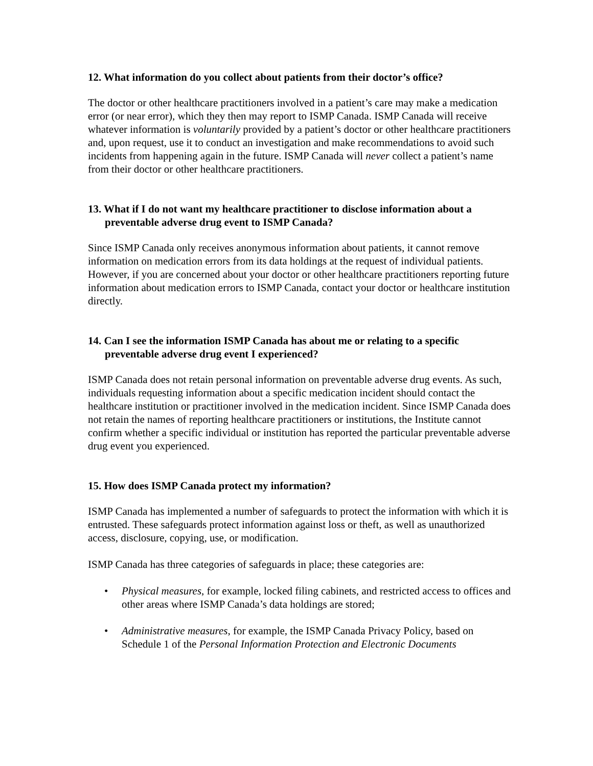12. What information do you collect about patients from their doctor’s office?
The doctor or other healthcare practitioners involved in a patient’s care may make a medication error (or near error), which they then may report to ISMP Canada. ISMP Canada will receive whatever information is voluntarily provided by a patient’s doctor or other healthcare practitioners and, upon request, use it to conduct an investigation and make recommendations to avoid such incidents from happening again in the future. ISMP Canada will never collect a patient’s name from their doctor or other healthcare practitioners.
13. What if I do not want my healthcare practitioner to disclose information about a preventable adverse drug event to ISMP Canada?
Since ISMP Canada only receives anonymous information about patients, it cannot remove information on medication errors from its data holdings at the request of individual patients. However, if you are concerned about your doctor or other healthcare practitioners reporting future information about medication errors to ISMP Canada, contact your doctor or healthcare institution directly.
14. Can I see the information ISMP Canada has about me or relating to a specific preventable adverse drug event I experienced?
ISMP Canada does not retain personal information on preventable adverse drug events. As such, individuals requesting information about a specific medication incident should contact the healthcare institution or practitioner involved in the medication incident. Since ISMP Canada does not retain the names of reporting healthcare practitioners or institutions, the Institute cannot confirm whether a specific individual or institution has reported the particular preventable adverse drug event you experienced.
15. How does ISMP Canada protect my information?
ISMP Canada has implemented a number of safeguards to protect the information with which it is entrusted. These safeguards protect information against loss or theft, as well as unauthorized access, disclosure, copying, use, or modification.
ISMP Canada has three categories of safeguards in place; these categories are:
• Physical measures, for example, locked filing cabinets, and restricted access to offices and other areas where ISMP Canada’s data holdings are stored;
• Administrative measures, for example, the ISMP Canada Privacy Policy, based on Schedule 1 of the Personal Information Protection and Electronic Documents